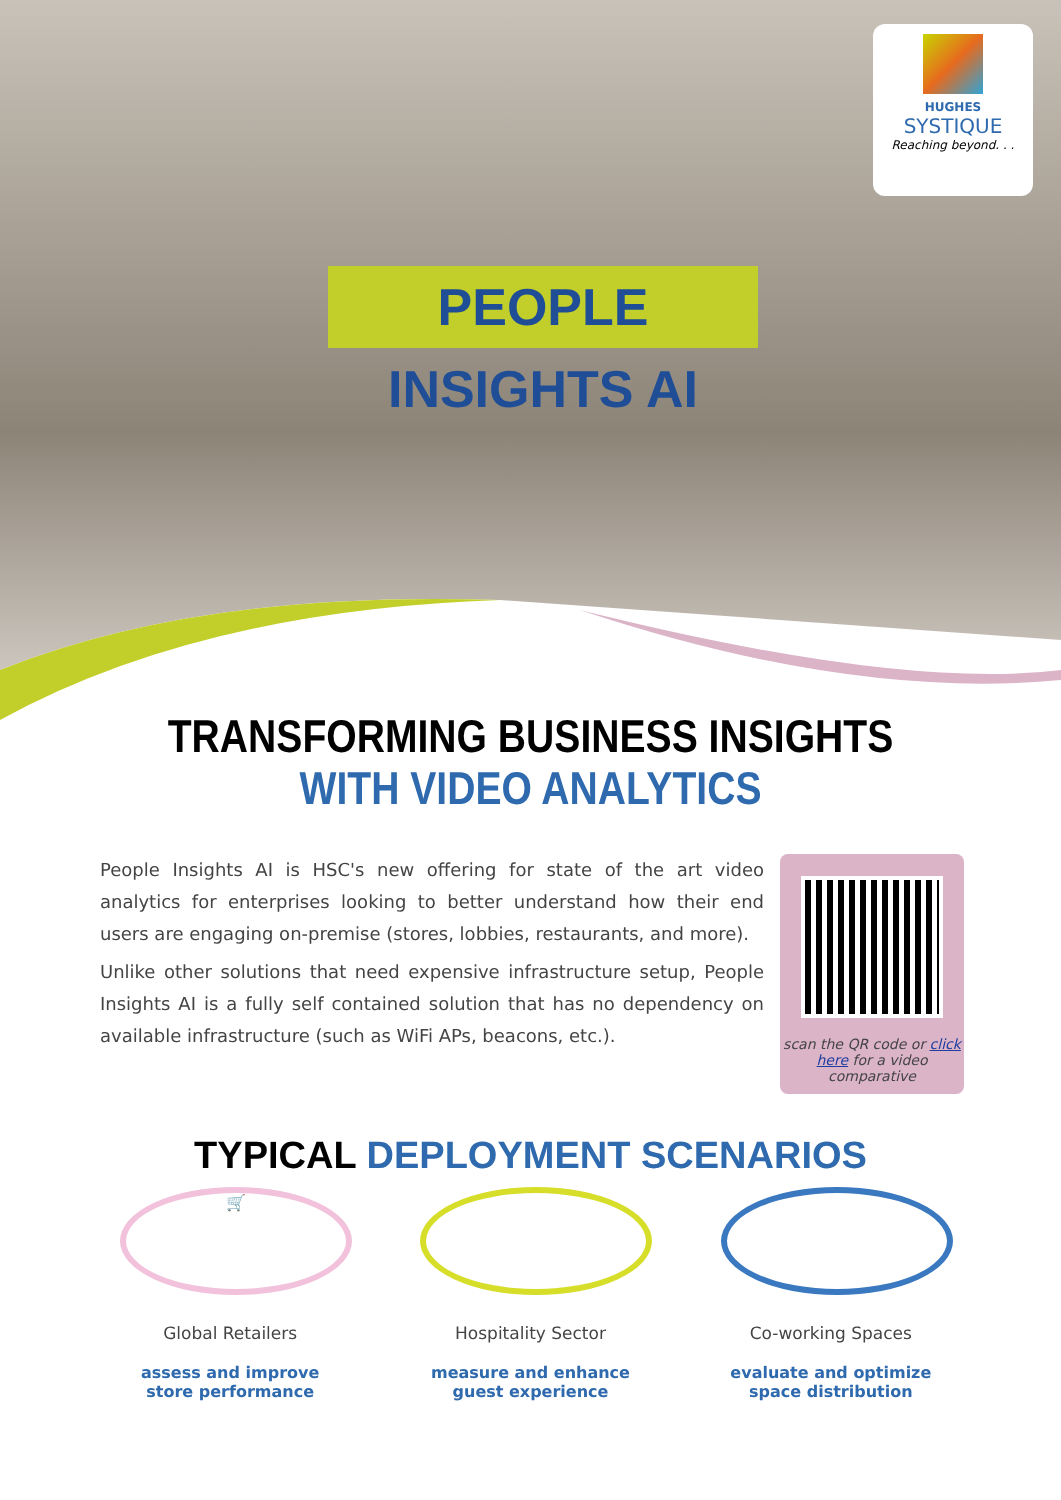HUGHES
SYSTIQUE
Reaching beyond. . .
PEOPLE INSIGHTS AI
TRANSFORMING BUSINESS INSIGHTS
WITH VIDEO ANALYTICS
People Insights AI is HSC's new offering for state of the art video analytics for enterprises looking to better understand how their end users are engaging on-premise (stores, lobbies, restaurants, and more).
Unlike other solutions that need expensive infrastructure setup, People Insights AI is a fully self contained solution that has no dependency on available infrastructure (such as WiFi APs, beacons, etc.).
scan the QR code or click here for a video comparative
TYPICAL DEPLOYMENT SCENARIOS
🛒
Global Retailers
assess and improve
store performance
Hospitality Sector
measure and enhance
guest experience
Co-working Spaces
evaluate and optimize
space distribution